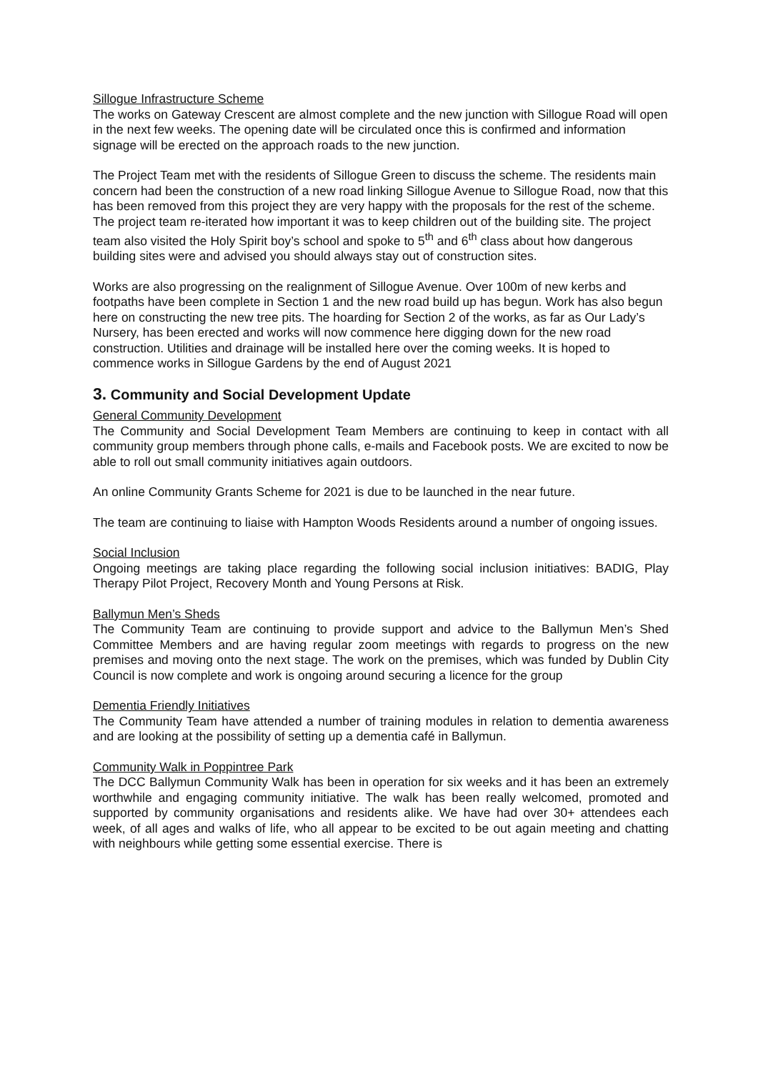Sillogue Infrastructure Scheme
The works on Gateway Crescent are almost complete and the new junction with Sillogue Road will open in the next few weeks. The opening date will be circulated once this is confirmed and information signage will be erected on the approach roads to the new junction.
The Project Team met with the residents of Sillogue Green to discuss the scheme. The residents main concern had been the construction of a new road linking Sillogue Avenue to Sillogue Road, now that this has been removed from this project they are very happy with the proposals for the rest of the scheme. The project team re-iterated how important it was to keep children out of the building site. The project team also visited the Holy Spirit boy’s school and spoke to 5<sup>th</sup> and 6<sup>th</sup> class about how dangerous building sites were and advised you should always stay out of construction sites.
Works are also progressing on the realignment of Sillogue Avenue. Over 100m of new kerbs and footpaths have been complete in Section 1 and the new road build up has begun. Work has also begun here on constructing the new tree pits. The hoarding for Section 2 of the works, as far as Our Lady’s Nursery, has been erected and works will now commence here digging down for the new road construction. Utilities and drainage will be installed here over the coming weeks. It is hoped to commence works in Sillogue Gardens by the end of August 2021
3. Community and Social Development Update
General Community Development
The Community and Social Development Team Members are continuing to keep in contact with all community group members through phone calls, e-mails and Facebook posts. We are excited to now be able to roll out small community initiatives again outdoors.
An online Community Grants Scheme for 2021 is due to be launched in the near future.
The team are continuing to liaise with Hampton Woods Residents around a number of ongoing issues.
Social Inclusion
Ongoing meetings are taking place regarding the following social inclusion initiatives: BADIG, Play Therapy Pilot Project, Recovery Month and Young Persons at Risk.
Ballymun Men’s Sheds
The Community Team are continuing to provide support and advice to the Ballymun Men’s Shed Committee Members and are having regular zoom meetings with regards to progress on the new premises and moving onto the next stage. The work on the premises, which was funded by Dublin City Council is now complete and work is ongoing around securing a licence for the group
Dementia Friendly Initiatives
The Community Team have attended a number of training modules in relation to dementia awareness and are looking at the possibility of setting up a dementia café in Ballymun.
Community Walk in Poppintree Park
The DCC Ballymun Community Walk has been in operation for six weeks and it has been an extremely worthwhile and engaging community initiative. The walk has been really welcomed, promoted and supported by community organisations and residents alike. We have had over 30+ attendees each week, of all ages and walks of life, who all appear to be excited to be out again meeting and chatting with neighbours while getting some essential exercise. There is